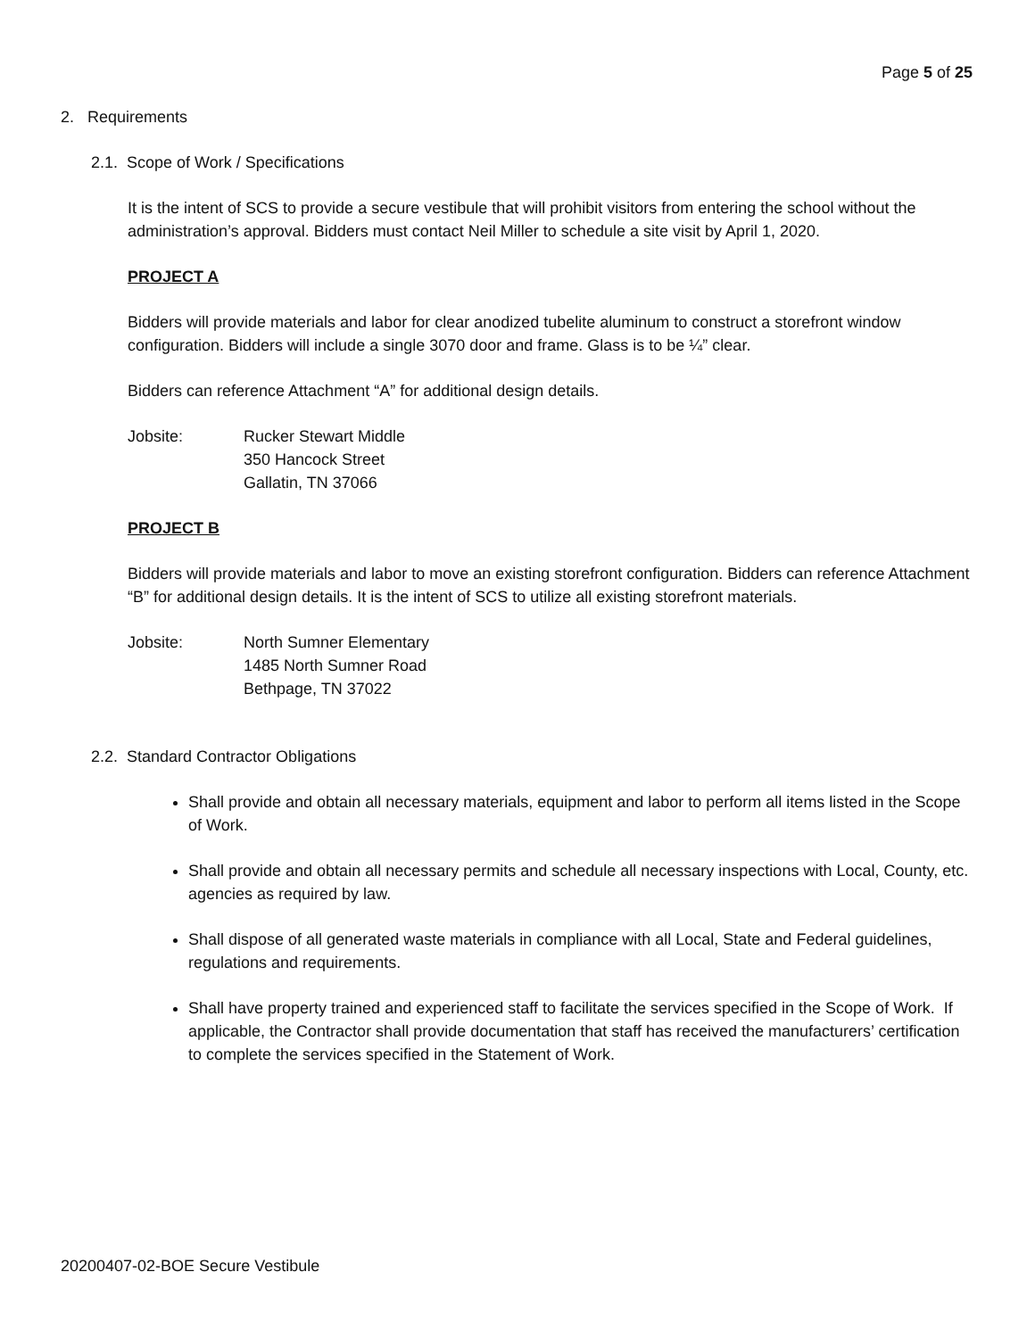Page 5 of 25
2. Requirements
2.1. Scope of Work / Specifications
It is the intent of SCS to provide a secure vestibule that will prohibit visitors from entering the school without the administration’s approval. Bidders must contact Neil Miller to schedule a site visit by April 1, 2020.
PROJECT A
Bidders will provide materials and labor for clear anodized tubelite aluminum to construct a storefront window configuration. Bidders will include a single 3070 door and frame. Glass is to be ¼” clear.
Bidders can reference Attachment “A” for additional design details.
Jobsite: Rucker Stewart Middle
350 Hancock Street
Gallatin, TN 37066
PROJECT B
Bidders will provide materials and labor to move an existing storefront configuration. Bidders can reference Attachment “B” for additional design details. It is the intent of SCS to utilize all existing storefront materials.
Jobsite: North Sumner Elementary
1485 North Sumner Road
Bethpage, TN 37022
2.2. Standard Contractor Obligations
Shall provide and obtain all necessary materials, equipment and labor to perform all items listed in the Scope of Work.
Shall provide and obtain all necessary permits and schedule all necessary inspections with Local, County, etc. agencies as required by law.
Shall dispose of all generated waste materials in compliance with all Local, State and Federal guidelines, regulations and requirements.
Shall have property trained and experienced staff to facilitate the services specified in the Scope of Work. If applicable, the Contractor shall provide documentation that staff has received the manufacturers’ certification to complete the services specified in the Statement of Work.
20200407-02-BOE Secure Vestibule